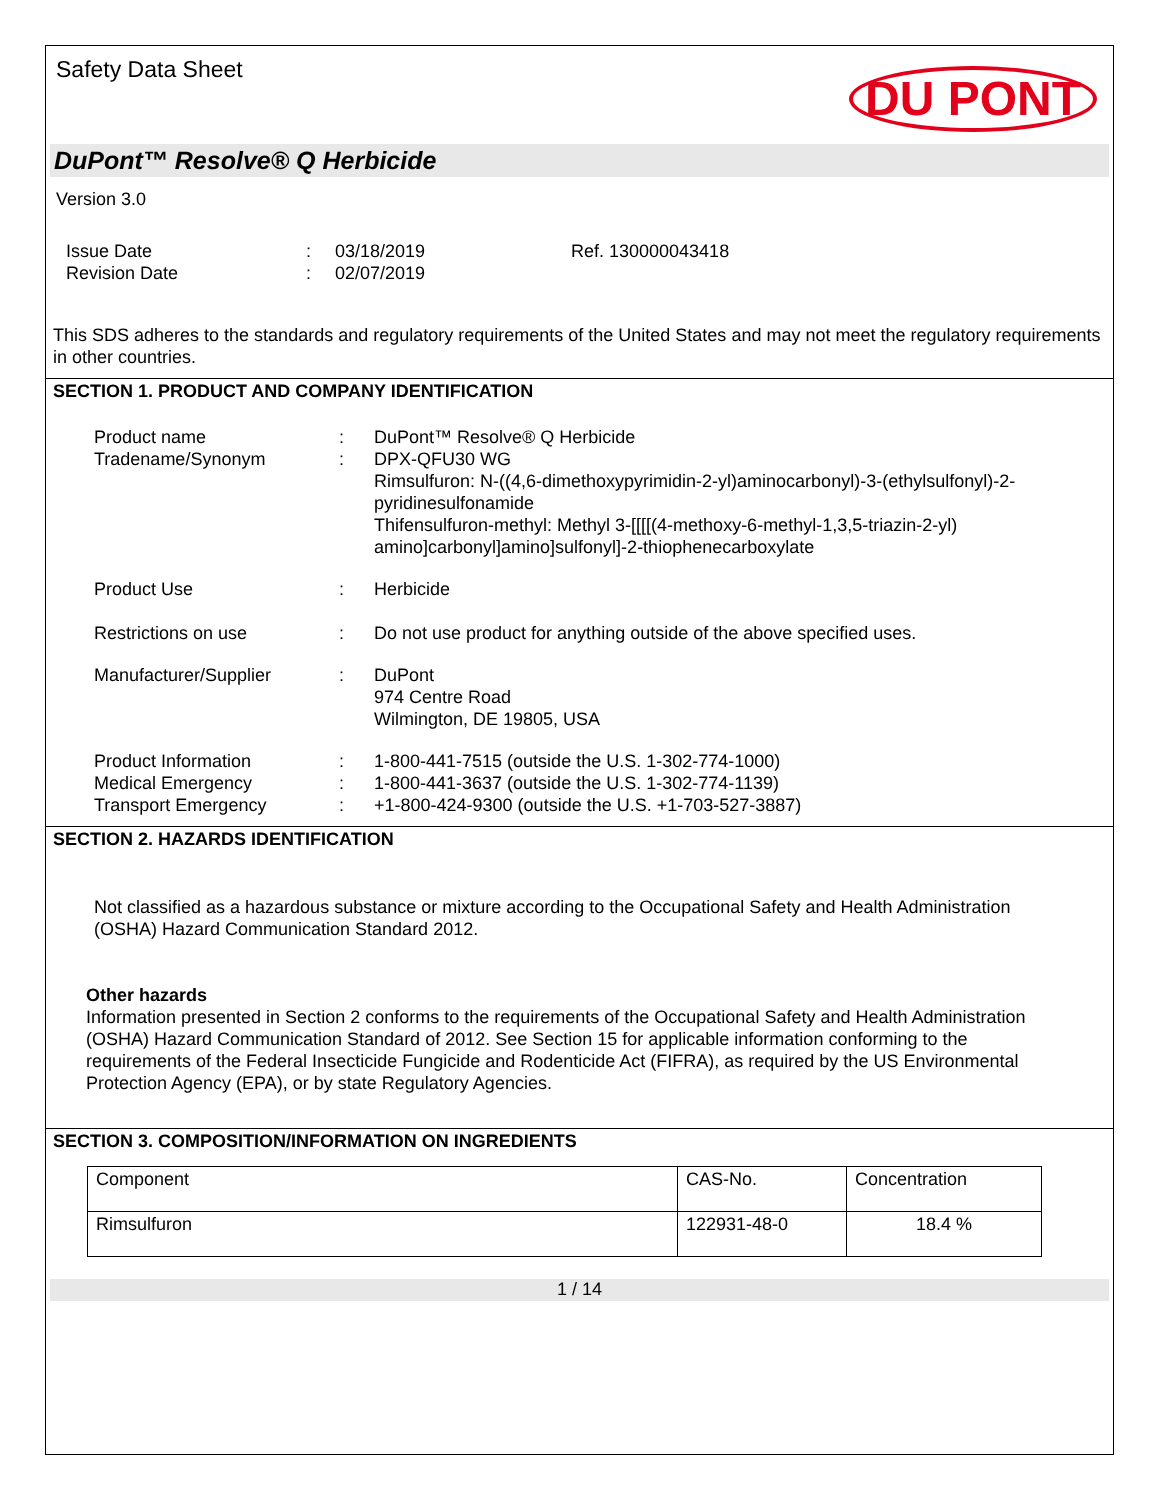Safety Data Sheet
DU PONT
DuPont™ Resolve® Q Herbicide
Version 3.0
| Issue Date | : | 03/18/2019 | Ref. 130000043418 |
| Revision Date | : | 02/07/2019 | |
This SDS adheres to the standards and regulatory requirements of the United States and may not meet the regulatory requirements in other countries.
SECTION 1. PRODUCT AND COMPANY IDENTIFICATION
| Product name | : | DuPont™ Resolve® Q Herbicide |
| Tradename/Synonym | : | DPX-QFU30 WG Rimsulfuron: N-((4,6-dimethoxypyrimidin-2-yl)aminocarbonyl)-3-(ethylsulfonyl)-2-pyridinesulfonamide Thifensulfuron-methyl: Methyl 3-[[[[(4-methoxy-6-methyl-1,3,5-triazin-2-yl) amino]carbonyl]amino]sulfonyl]-2-thiophenecarboxylate |
| Product Use | : | Herbicide |
| Restrictions on use | : | Do not use product for anything outside of the above specified uses. |
| Manufacturer/Supplier | : | DuPont 974 Centre Road Wilmington, DE 19805, USA |
| Product Information | : | 1-800-441-7515 (outside the U.S. 1-302-774-1000) |
| Medical Emergency | : | 1-800-441-3637 (outside the U.S. 1-302-774-1139) |
| Transport Emergency | : | +1-800-424-9300 (outside the U.S. +1-703-527-3887) |
SECTION 2. HAZARDS IDENTIFICATION
Not classified as a hazardous substance or mixture according to the Occupational Safety and Health Administration (OSHA) Hazard Communication Standard 2012.
Other hazards
Information presented in Section 2 conforms to the requirements of the Occupational Safety and Health Administration (OSHA) Hazard Communication Standard of 2012. See Section 15 for applicable information conforming to the requirements of the Federal Insecticide Fungicide and Rodenticide Act (FIFRA), as required by the US Environmental Protection Agency (EPA), or by state Regulatory Agencies.
SECTION 3. COMPOSITION/INFORMATION ON INGREDIENTS
| Component | CAS-No. | Concentration |
| --- | --- | --- |
| Rimsulfuron | 122931-48-0 | 18.4 % |
1 / 14